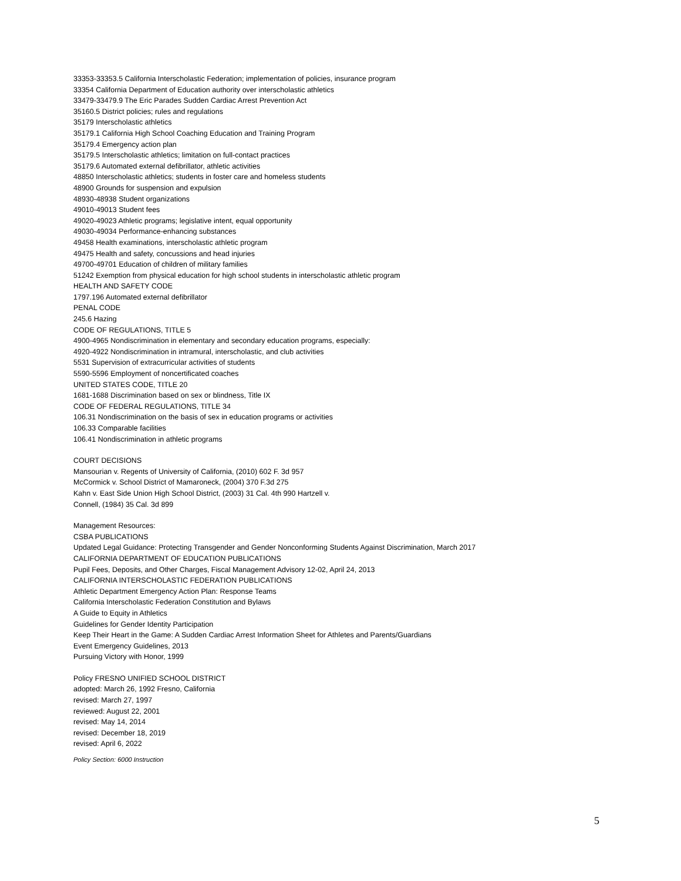33353-33353.5 California Interscholastic Federation; implementation of policies, insurance program
33354 California Department of Education authority over interscholastic athletics
33479-33479.9 The Eric Parades Sudden Cardiac Arrest Prevention Act
35160.5 District policies; rules and regulations
35179 Interscholastic athletics
35179.1 California High School Coaching Education and Training Program
35179.4 Emergency action plan
35179.5 Interscholastic athletics; limitation on full-contact practices
35179.6 Automated external defibrillator, athletic activities
48850 Interscholastic athletics; students in foster care and homeless students
48900 Grounds for suspension and expulsion
48930-48938 Student organizations
49010-49013 Student fees
49020-49023 Athletic programs; legislative intent, equal opportunity
49030-49034 Performance-enhancing substances
49458 Health examinations, interscholastic athletic program
49475 Health and safety, concussions and head injuries
49700-49701 Education of children of military families
51242 Exemption from physical education for high school students in interscholastic athletic program
HEALTH AND SAFETY CODE
1797.196 Automated external defibrillator
PENAL CODE
245.6 Hazing
CODE OF REGULATIONS, TITLE 5
4900-4965 Nondiscrimination in elementary and secondary education programs, especially:
4920-4922 Nondiscrimination in intramural, interscholastic, and club activities
5531 Supervision of extracurricular activities of students
5590-5596 Employment of noncertificated coaches
UNITED STATES CODE, TITLE 20
1681-1688 Discrimination based on sex or blindness, Title IX
CODE OF FEDERAL REGULATIONS, TITLE 34
106.31 Nondiscrimination on the basis of sex in education programs or activities
106.33 Comparable facilities
106.41 Nondiscrimination in athletic programs
COURT DECISIONS
Mansourian v. Regents of University of California, (2010) 602 F. 3d 957
McCormick v. School District of Mamaroneck, (2004) 370 F.3d 275
Kahn v. East Side Union High School District, (2003) 31 Cal. 4th 990 Hartzell v.
Connell, (1984) 35 Cal. 3d 899
Management Resources:
CSBA PUBLICATIONS
Updated Legal Guidance: Protecting Transgender and Gender Nonconforming Students Against Discrimination, March 2017
CALIFORNIA DEPARTMENT OF EDUCATION PUBLICATIONS
Pupil Fees, Deposits, and Other Charges, Fiscal Management Advisory 12-02, April 24, 2013
CALIFORNIA INTERSCHOLASTIC FEDERATION PUBLICATIONS
Athletic Department Emergency Action Plan: Response Teams
California Interscholastic Federation Constitution and Bylaws
A Guide to Equity in Athletics
Guidelines for Gender Identity Participation
Keep Their Heart in the Game: A Sudden Cardiac Arrest Information Sheet for Athletes and Parents/Guardians
Event Emergency Guidelines, 2013
Pursuing Victory with Honor, 1999
Policy FRESNO UNIFIED SCHOOL DISTRICT
adopted: March 26, 1992 Fresno, California
revised: March 27, 1997
reviewed: August 22, 2001
revised: May 14, 2014
revised: December 18, 2019
revised: April 6, 2022
Policy Section: 6000 Instruction
5